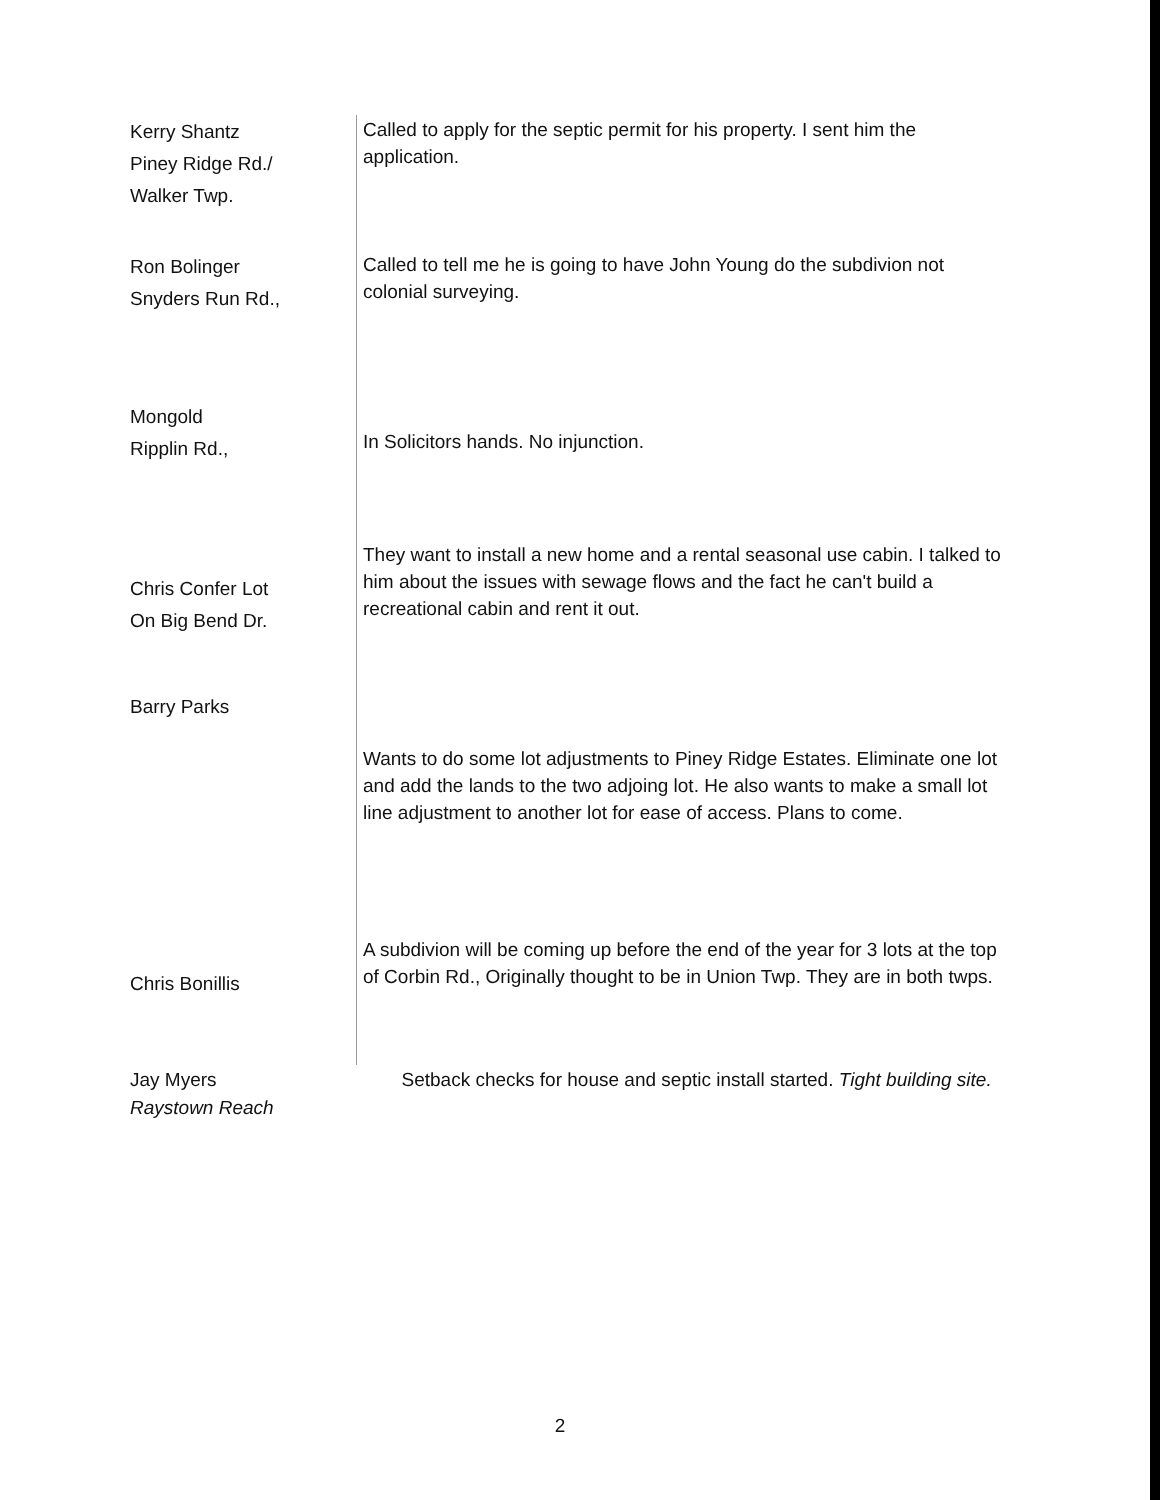| Kerry Shantz Piney Ridge Rd./ Walker Twp. | Called to apply for the septic permit for his property. I sent him the application. |
| Ron Bolinger Snyders Run Rd., | Called to tell me he is going to have John Young do the subdivion not colonial surveying. |
| Mongold Ripplin Rd., | In Solicitors hands. No injunction. |
| Chris Confer Lot On Big Bend Dr. | They want to install a new home and a rental seasonal use cabin. I talked to him about the issues with sewage flows and the fact he can't build a recreational cabin and rent it out. |
| Barry Parks | Wants to do some lot adjustments to Piney Ridge Estates. Eliminate one lot and add the lands to the two adjoing lot. He also wants to make a small lot line adjustment to another lot for ease of access. Plans to come. |
| Chris Bonillis | A subdivion will be coming up before the end of the year for 3 lots at the top of Corbin Rd., Originally thought to be in Union Twp. They are in both twps. |
| Jay Myers Raystown Reach | Setback checks for house and septic install started. Tight building site. |
2